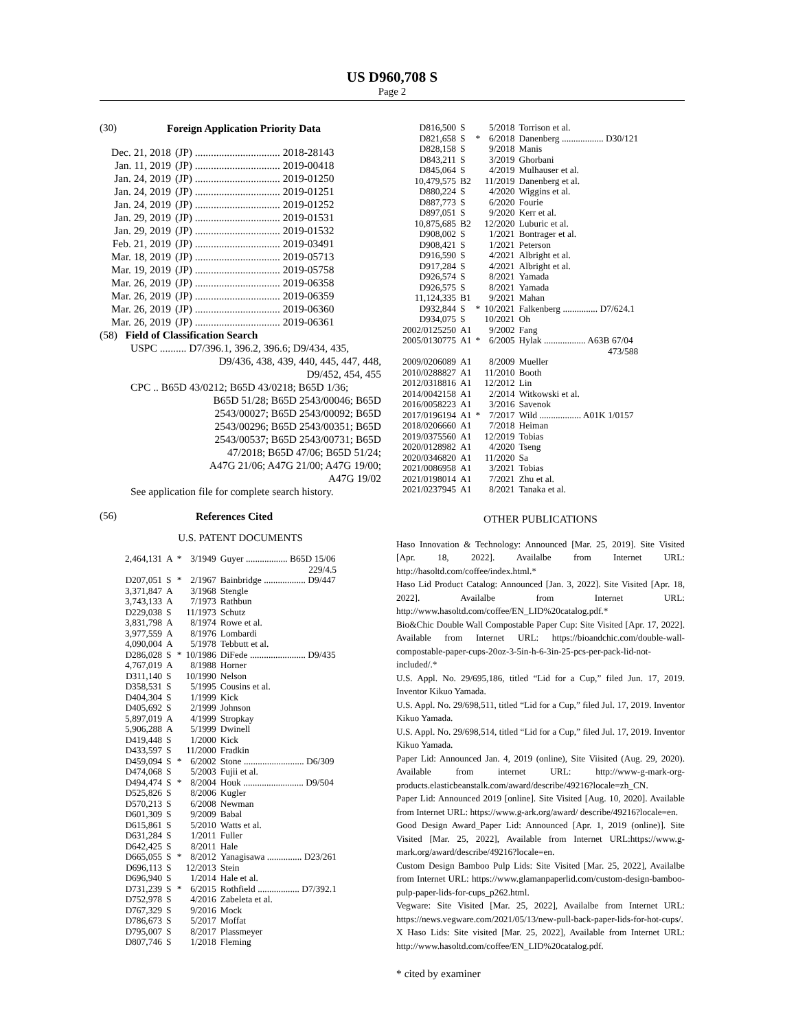US D960,708 S
Page 2
(30) Foreign Application Priority Data
| Dec. 21, 2018 | (JP) ................................ 2018-28143 |
| Jan. 11, 2019 | (JP) ................................ 2019-00418 |
| Jan. 24, 2019 | (JP) ................................ 2019-01250 |
| Jan. 24, 2019 | (JP) ................................ 2019-01251 |
| Jan. 24, 2019 | (JP) ................................ 2019-01252 |
| Jan. 29, 2019 | (JP) ................................ 2019-01531 |
| Jan. 29, 2019 | (JP) ................................ 2019-01532 |
| Feb. 21, 2019 | (JP) ................................ 2019-03491 |
| Mar. 18, 2019 | (JP) ................................ 2019-05713 |
| Mar. 19, 2019 | (JP) ................................ 2019-05758 |
| Mar. 26, 2019 | (JP) ................................ 2019-06358 |
| Mar. 26, 2019 | (JP) ................................ 2019-06359 |
| Mar. 26, 2019 | (JP) ................................ 2019-06360 |
| Mar. 26, 2019 | (JP) ................................ 2019-06361 |
(58) Field of Classification Search
USPC .......... D7/396.1, 396.2, 396.6; D9/434, 435,
D9/436, 438, 439, 440, 445, 447, 448,
D9/452, 454, 455
CPC .. B65D 43/0212; B65D 43/0218; B65D 1/36;
B65D 51/28; B65D 2543/00046; B65D
2543/00027; B65D 2543/00092; B65D
2543/00296; B65D 2543/00351; B65D
2543/00537; B65D 2543/00731; B65D
47/2018; B65D 47/06; B65D 51/24;
A47G 21/06; A47G 21/00; A47G 19/00;
A47G 19/02
See application file for complete search history.
(56) References Cited
U.S. PATENT DOCUMENTS
| 2,464,131 | A | * | 3/1949 | Guyer .................. B65D 15/06 229/4.5 |
| D207,051 | S | * | 2/1967 | Bainbridge .................. D9/447 |
| 3,371,847 | A | | 3/1968 | Stengle |
| 3,743,133 | A | | 7/1973 | Rathbun |
| D229,038 | S | | 11/1973 | Schutz |
| 3,831,798 | A | | 8/1974 | Rowe et al. |
| 3,977,559 | A | | 8/1976 | Lombardi |
| 4,090,004 | A | | 5/1978 | Tebbutt et al. |
| D286,028 | S | * | 10/1986 | DiFede ........................ D9/435 |
| 4,767,019 | A | | 8/1988 | Horner |
| D311,140 | S | | 10/1990 | Nelson |
| D358,531 | S | | 5/1995 | Cousins et al. |
| D404,304 | S | | 1/1999 | Kick |
| D405,692 | S | | 2/1999 | Johnson |
| 5,897,019 | A | | 4/1999 | Stropkay |
| 5,906,288 | A | | 5/1999 | Dwinell |
| D419,448 | S | | 1/2000 | Kick |
| D433,597 | S | | 11/2000 | Fradkin |
| D459,094 | S | * | 6/2002 | Stone .......................... D6/309 |
| D474,068 | S | | 5/2003 | Fujii et al. |
| D494,474 | S | * | 8/2004 | Houk .......................... D9/504 |
| D525,826 | S | | 8/2006 | Kugler |
| D570,213 | S | | 6/2008 | Newman |
| D601,309 | S | | 9/2009 | Babal |
| D615,861 | S | | 5/2010 | Watts et al. |
| D631,284 | S | | 1/2011 | Fuller |
| D642,425 | S | | 8/2011 | Hale |
| D665,055 | S | * | 8/2012 | Yanagisawa ............... D23/261 |
| D696,113 | S | | 12/2013 | Stein |
| D696,940 | S | | 1/2014 | Hale et al. |
| D731,239 | S | * | 6/2015 | Rothfield .................. D7/392.1 |
| D752,978 | S | | 4/2016 | Zabeleta et al. |
| D767,329 | S | | 9/2016 | Mock |
| D786,673 | S | | 5/2017 | Moffat |
| D795,007 | S | | 8/2017 | Plassmeyer |
| D807,746 | S | | 1/2018 | Fleming |
| D816,500 | S | | 5/2018 | Torrison et al. |
| D821,658 | S | * | 6/2018 | Danenberg .................. D30/121 |
| D828,158 | S | | 9/2018 | Manis |
| D843,211 | S | | 3/2019 | Ghorbani |
| D845,064 | S | | 4/2019 | Mulhauser et al. |
| 10,479,575 | B2 | | 11/2019 | Danenberg et al. |
| D880,224 | S | | 4/2020 | Wiggins et al. |
| D887,773 | S | | 6/2020 | Fourie |
| D897,051 | S | | 9/2020 | Kerr et al. |
| 10,875,685 | B2 | | 12/2020 | Luburic et al. |
| D908,002 | S | | 1/2021 | Bontrager et al. |
| D908,421 | S | | 1/2021 | Peterson |
| D916,590 | S | | 4/2021 | Albright et al. |
| D917,284 | S | | 4/2021 | Albright et al. |
| D926,574 | S | | 8/2021 | Yamada |
| D926,575 | S | | 8/2021 | Yamada |
| 11,124,335 | B1 | | 9/2021 | Mahan |
| D932,844 | S | * | 10/2021 | Falkenberg ............... D7/624.1 |
| D934,075 | S | | 10/2021 | Oh |
| 2002/0125250 | A1 | | 9/2002 | Fang |
| 2005/0130775 | A1 | * | 6/2005 | Hylak .................. A63B 67/04 473/588 |
| 2009/0206089 | A1 | | 8/2009 | Mueller |
| 2010/0288827 | A1 | | 11/2010 | Booth |
| 2012/0318816 | A1 | | 12/2012 | Lin |
| 2014/0042158 | A1 | | 2/2014 | Witkowski et al. |
| 2016/0058223 | A1 | | 3/2016 | Savenok |
| 2017/0196194 | A1 | * | 7/2017 | Wild .................. A01K 1/0157 |
| 2018/0206660 | A1 | | 7/2018 | Heiman |
| 2019/0375560 | A1 | | 12/2019 | Tobias |
| 2020/0128982 | A1 | | 4/2020 | Tseng |
| 2020/0346820 | A1 | | 11/2020 | Sa |
| 2021/0086958 | A1 | | 3/2021 | Tobias |
| 2021/0198014 | A1 | | 7/2021 | Zhu et al. |
| 2021/0237945 | A1 | | 8/2021 | Tanaka et al. |
OTHER PUBLICATIONS
Haso Innovation & Technology: Announced [Mar. 25, 2019]. Site Visited [Apr. 18, 2022]. Availalbe from Internet URL: http://hasoltd.com/coffee/index.html.*
Haso Lid Product Catalog: Announced [Jan. 3, 2022]. Site Visited [Apr. 18, 2022]. Availalbe from Internet URL: http://www.hasoltd.com/coffee/EN_LID%20catalog.pdf.*
Bio&Chic Double Wall Compostable Paper Cup: Site Visited [Apr. 17, 2022]. Available from Internet URL: https://bioandchic.com/double-wall-compostable-paper-cups-20oz-3-5in-h-6-3in-25-pcs-per-pack-lid-not-included/.*
U.S. Appl. No. 29/695,186, titled “Lid for a Cup,” filed Jun. 17, 2019. Inventor Kikuo Yamada.
U.S. Appl. No. 29/698,511, titled “Lid for a Cup,” filed Jul. 17, 2019. Inventor Kikuo Yamada.
U.S. Appl. No. 29/698,514, titled “Lid for a Cup,” filed Jul. 17, 2019. Inventor Kikuo Yamada.
Paper Lid: Announced Jan. 4, 2019 (online), Site Viisited (Aug. 29, 2020). Available from internet URL: http://www-g-mark-org-products.elasticbeanstalk.com/award/describe/49216?locale=zh_CN.
Paper Lid: Announced 2019 [online]. Site Visited [Aug. 10, 2020]. Available from Internet URL: https://www.g-ark.org/award/ describe/49216?locale=en.
Good Design Award_Paper Lid: Announced [Apr. 1, 2019 (online)]. Site Visited [Mar. 25, 2022], Available from Internet URL:https://www.g-mark.org/award/describe/49216?locale=en.
Custom Design Bamboo Pulp Lids: Site Visited [Mar. 25, 2022], Availalbe from Internet URL: https://www.glamanpaperlid.com/custom-design-bamboo-pulp-paper-lids-for-cups_p262.html.
Vegware: Site Visited [Mar. 25, 2022], Availalbe from Internet URL: https://news.vegware.com/2021/05/13/new-pull-back-paper-lids-for-hot-cups/.
X Haso Lids: Site visited [Mar. 25, 2022], Available from Internet URL: http://www.hasoltd.com/coffee/EN_LID%20catalog.pdf.
* cited by examiner